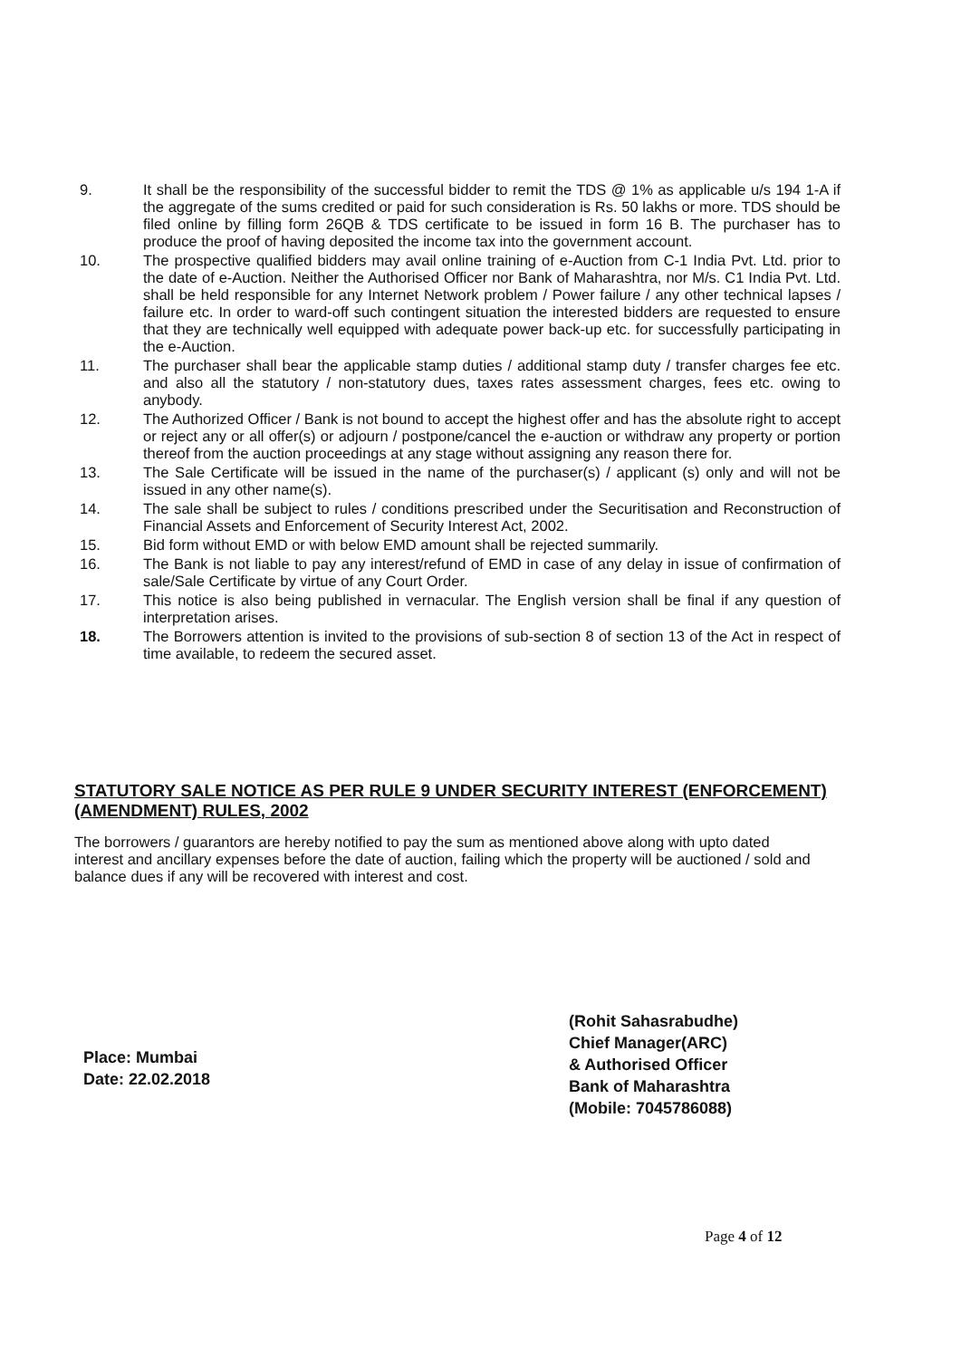9. It shall be the responsibility of the successful bidder to remit the TDS @ 1% as applicable u/s 194 1-A if the aggregate of the sums credited or paid for such consideration is Rs. 50 lakhs or more. TDS should be filed online by filling form 26QB & TDS certificate to be issued in form 16 B. The purchaser has to produce the proof of having deposited the income tax into the government account.
10. The prospective qualified bidders may avail online training of e-Auction from C-1 India Pvt. Ltd. prior to the date of e-Auction. Neither the Authorised Officer nor Bank of Maharashtra, nor M/s. C1 India Pvt. Ltd. shall be held responsible for any Internet Network problem / Power failure / any other technical lapses / failure etc. In order to ward-off such contingent situation the interested bidders are requested to ensure that they are technically well equipped with adequate power back-up etc. for successfully participating in the e-Auction.
11. The purchaser shall bear the applicable stamp duties / additional stamp duty / transfer charges fee etc. and also all the statutory / non-statutory dues, taxes rates assessment charges, fees etc. owing to anybody.
12. The Authorized Officer / Bank is not bound to accept the highest offer and has the absolute right to accept or reject any or all offer(s) or adjourn / postpone/cancel the e-auction or withdraw any property or portion thereof from the auction proceedings at any stage without assigning any reason there for.
13. The Sale Certificate will be issued in the name of the purchaser(s) / applicant (s) only and will not be issued in any other name(s).
14. The sale shall be subject to rules / conditions prescribed under the Securitisation and Reconstruction of Financial Assets and Enforcement of Security Interest Act, 2002.
15. Bid form without EMD or with below EMD amount shall be rejected summarily.
16. The Bank is not liable to pay any interest/refund of EMD in case of any delay in issue of confirmation of sale/Sale Certificate by virtue of any Court Order.
17. This notice is also being published in vernacular. The English version shall be final if any question of interpretation arises.
18. The Borrowers attention is invited to the provisions of sub-section 8 of section 13 of the Act in respect of time available, to redeem the secured asset.
STATUTORY SALE NOTICE AS PER RULE 9 UNDER SECURITY INTEREST (ENFORCEMENT) (AMENDMENT) RULES, 2002
The borrowers / guarantors are hereby notified to pay the sum as mentioned above along with upto dated interest and ancillary expenses before the date of auction, failing which the property will be auctioned / sold and balance dues if any will be recovered with interest and cost.
Place: Mumbai
Date: 22.02.2018
(Rohit Sahasrabudhe)
Chief Manager(ARC)
& Authorised Officer
Bank of Maharashtra
(Mobile: 7045786088)
Page 4 of 12